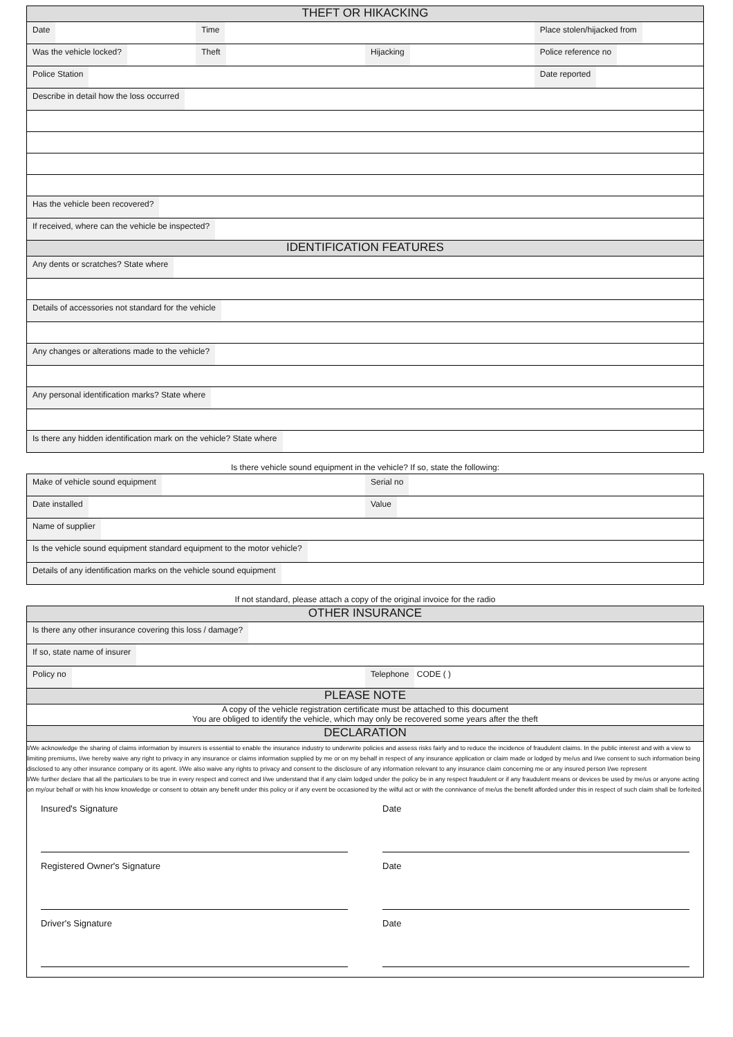| THEFT OR HIKACKING | | | |
| Date | Time | | Place stolen/hijacked from |
| Was the vehicle locked? | Theft | Hijacking | Police reference no |
| Police Station | | | Date reported |
| Describe in detail how the loss occurred | | | |
| Has the vehicle been recovered? | | | |
| If received, where can the vehicle be inspected? | | | |
| IDENTIFICATION FEATURES | | | |
| Any dents or scratches? State where | | | |
| Details of accessories not standard for the vehicle | | | |
| Any changes or alterations made to the vehicle? | | | |
| Any personal identification marks? State where | | | |
| Is there any hidden identification mark on the vehicle? State where | | | |
Is there vehicle sound equipment in the vehicle? If so, state the following:
| Make of vehicle sound equipment | Serial no |
| Date installed | Value |
| Name of supplier | |
| Is the vehicle sound equipment standard equipment to the motor vehicle? | |
| Details of any identification marks on the vehicle sound equipment | |
If not standard, please attach a copy of the original invoice for the radio
| OTHER INSURANCE | |
| Is there any other insurance covering this loss / damage? | |
| If so, state name of insurer | |
| Policy no | Telephone CODE ( ) |
| PLEASE NOTE | |
| A copy of the vehicle registration certificate must be attached to this document You are obliged to identify the vehicle, which may only be recovered some years after the theft | |
| DECLARATION | |
| I/We acknowledge the sharing of claims information by insurers is essential to enable the insurance industry to underwrite policies and assess risks fairly and to reduce the incidence of fraudulent claims. In the public interest and with a view to limiting premiums, I/we hereby waive any right to privacy in any insurance or claims information supplied by me or on my behalf in respect of any insurance application or claim made or lodged by me/us and I/we consent to such information being disclosed to any other insurance company or its agent. I/We also waive any rights to privacy and consent to the disclosure of any information relevant to any insurance claim concerning me or any insured person I/we represent I/We further declare that all the particulars to be true in every respect and correct and I/we understand that if any claim lodged under the policy be in any respect fraudulent or if any fraudulent means or devices be used by me/us or anyone acting on my/our behalf or with his know knowledge or consent to obtain any benefit under this policy or if any event be occasioned by the wilful act or with the connivance of me/us the benefit afforded under this in respect of such claim shall be forfeited. Insured's Signature Date Registered Owner's Signature Date Driver's Signature Date | |